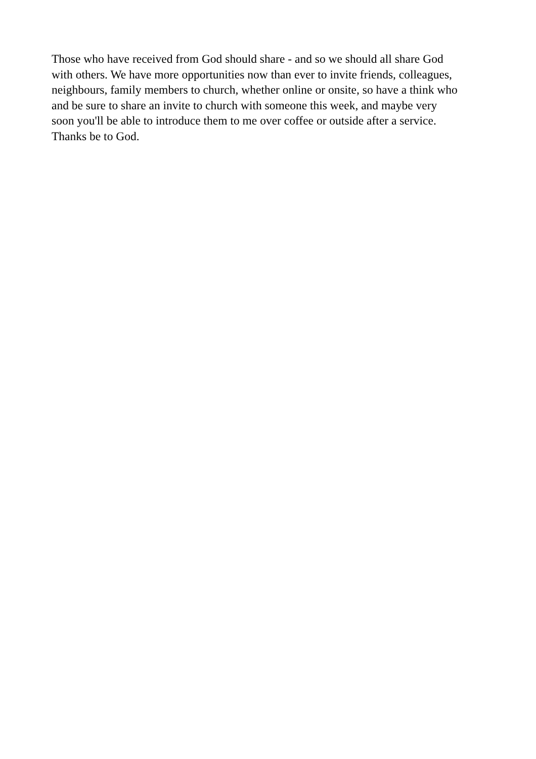Those who have received from God should share - and so we should all share God
with others. We have more opportunities now than ever to invite friends, colleagues,
neighbours, family members to church, whether online or onsite, so have a think who
and be sure to share an invite to church with someone this week, and maybe very
soon you'll be able to introduce them to me over coffee or outside after a service.
Thanks be to God.